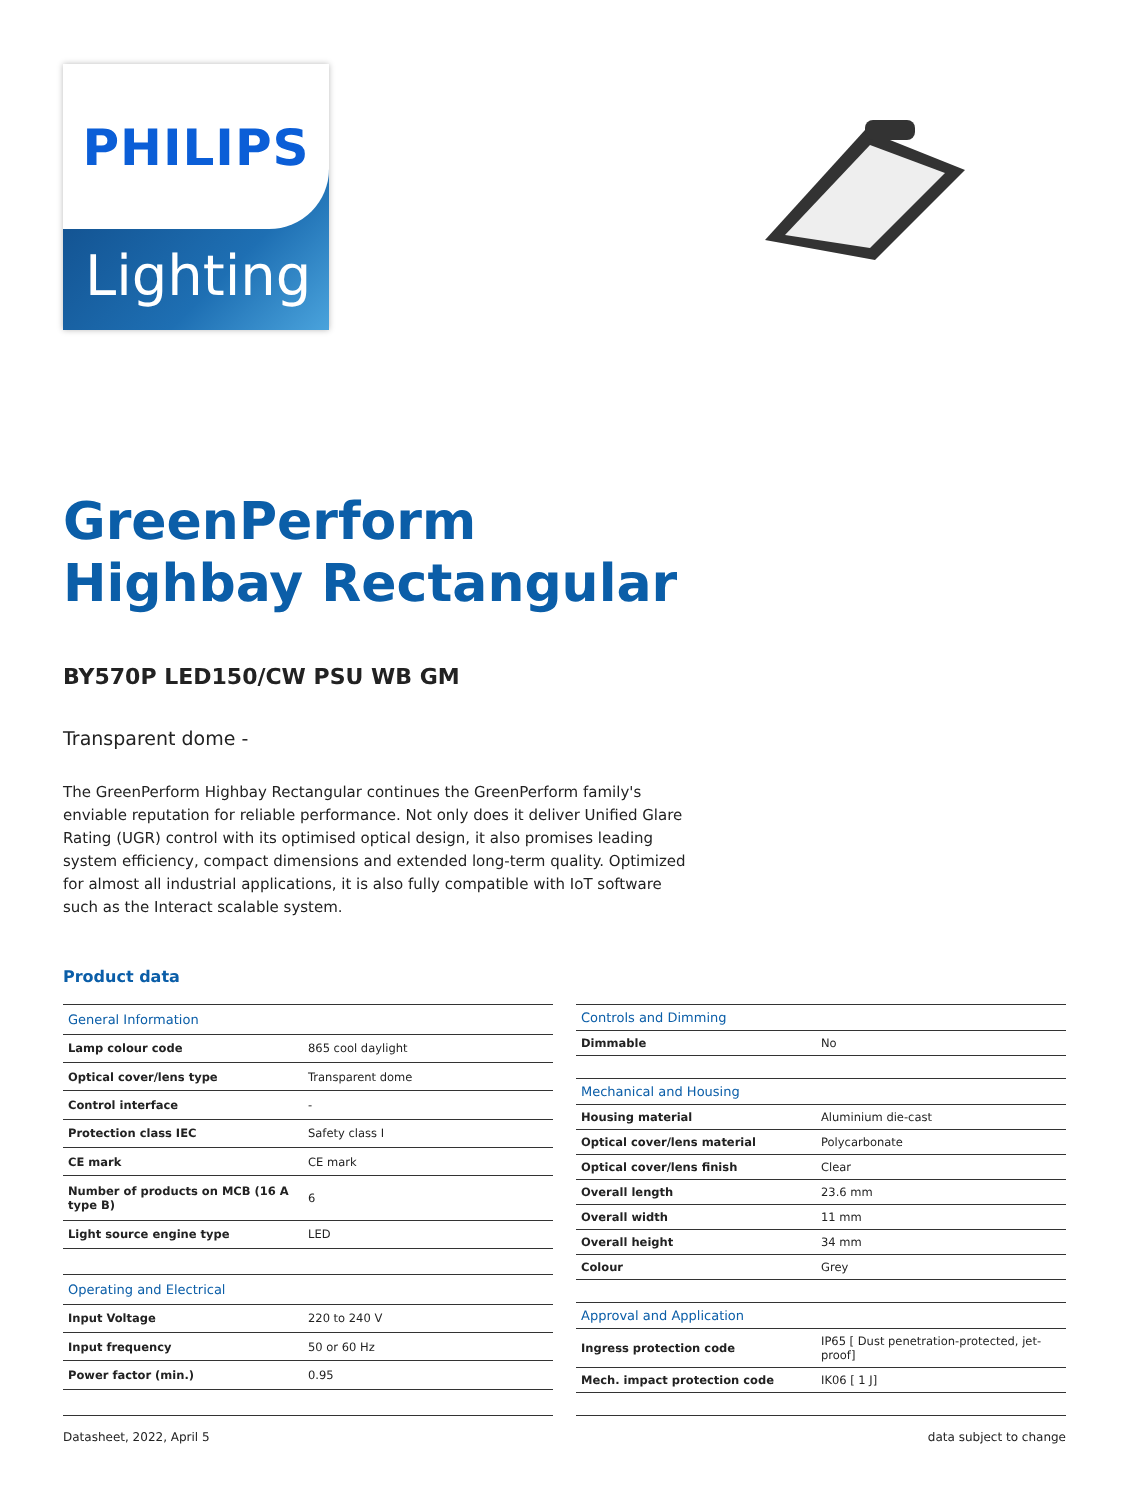PHILIPS
Lighting
GreenPerform
Highbay Rectangular
BY570P LED150/CW PSU WB GM
Transparent dome -
The GreenPerform Highbay Rectangular continues the GreenPerform family's enviable reputation for reliable performance. Not only does it deliver Unified Glare Rating (UGR) control with its optimised optical design, it also promises leading system efficiency, compact dimensions and extended long-term quality. Optimized for almost all industrial applications, it is also fully compatible with IoT software such as the Interact scalable system.
Product data
| General Information | |
| --- | --- |
| Lamp colour code | 865 cool daylight |
| Optical cover/lens type | Transparent dome |
| Control interface | - |
| Protection class IEC | Safety class I |
| CE mark | CE mark |
| Number of products on MCB (16 A type B) | 6 |
| Light source engine type | LED |
| Operating and Electrical | |
| Input Voltage | 220 to 240 V |
| Input frequency | 50 or 60 Hz |
| Power factor (min.) | 0.95 |
| Controls and Dimming | |
| --- | --- |
| Dimmable | No |
| Mechanical and Housing | |
| Housing material | Aluminium die-cast |
| Optical cover/lens material | Polycarbonate |
| Optical cover/lens finish | Clear |
| Overall length | 23.6 mm |
| Overall width | 11 mm |
| Overall height | 34 mm |
| Colour | Grey |
| Approval and Application | |
| Ingress protection code | IP65 [ Dust penetration-protected, jet-proof] |
| Mech. impact protection code | IK06 [ 1 J] |
Datasheet, 2022, April 5 data subject to change